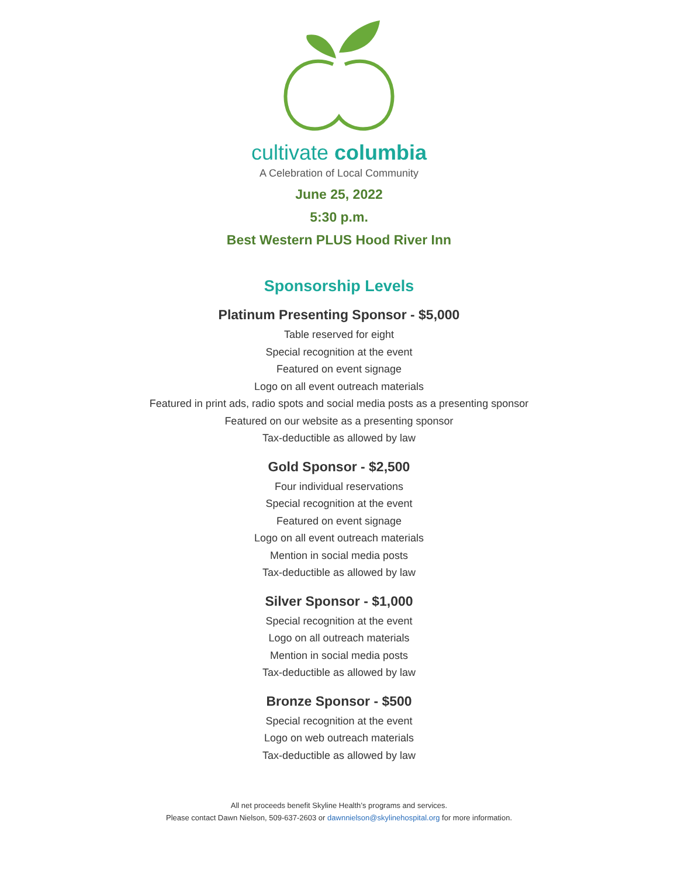cultivate columbia
A Celebration of Local Community
June 25, 2022
5:30 p.m.
Best Western PLUS Hood River Inn
Sponsorship Levels
Platinum Presenting Sponsor - $5,000
Table reserved for eight
Special recognition at the event
Featured on event signage
Logo on all event outreach materials
Featured in print ads, radio spots and social media posts as a presenting sponsor
Featured on our website as a presenting sponsor
Tax-deductible as allowed by law
Gold Sponsor - $2,500
Four individual reservations
Special recognition at the event
Featured on event signage
Logo on all event outreach materials
Mention in social media posts
Tax-deductible as allowed by law
Silver Sponsor - $1,000
Special recognition at the event
Logo on all outreach materials
Mention in social media posts
Tax-deductible as allowed by law
Bronze Sponsor - $500
Special recognition at the event
Logo on web outreach materials
Tax-deductible as allowed by law
All net proceeds benefit Skyline Health’s programs and services.
Please contact Dawn Nielson, 509-637-2603 or dawnnielson@skylinehospital.org for more information.